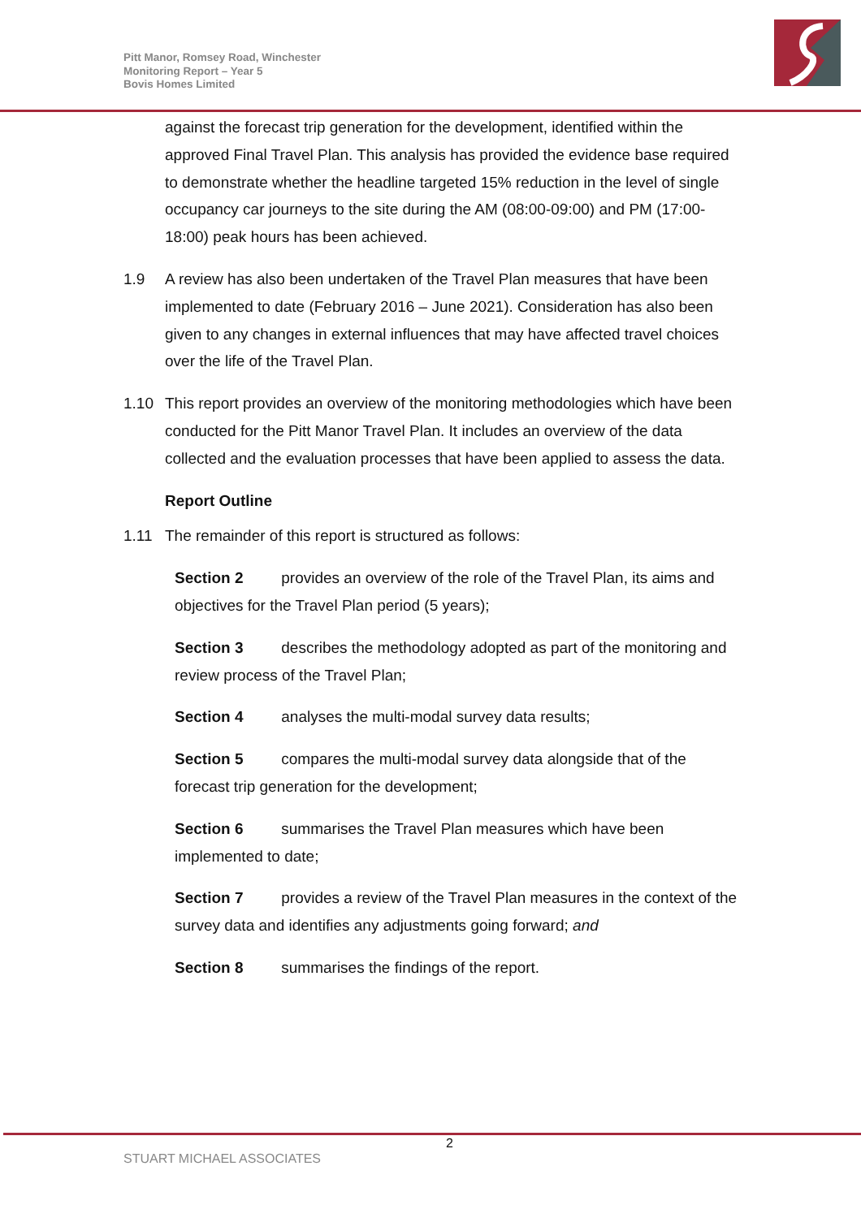Pitt Manor, Romsey Road, Winchester
Monitoring Report – Year 5
Bovis Homes Limited
against the forecast trip generation for the development, identified within the approved Final Travel Plan. This analysis has provided the evidence base required to demonstrate whether the headline targeted 15% reduction in the level of single occupancy car journeys to the site during the AM (08:00-09:00) and PM (17:00-18:00) peak hours has been achieved.
1.9 A review has also been undertaken of the Travel Plan measures that have been implemented to date (February 2016 – June 2021). Consideration has also been given to any changes in external influences that may have affected travel choices over the life of the Travel Plan.
1.10 This report provides an overview of the monitoring methodologies which have been conducted for the Pitt Manor Travel Plan. It includes an overview of the data collected and the evaluation processes that have been applied to assess the data.
Report Outline
1.11 The remainder of this report is structured as follows:
Section 2 provides an overview of the role of the Travel Plan, its aims and objectives for the Travel Plan period (5 years);
Section 3 describes the methodology adopted as part of the monitoring and review process of the Travel Plan;
Section 4 analyses the multi-modal survey data results;
Section 5 compares the multi-modal survey data alongside that of the forecast trip generation for the development;
Section 6 summarises the Travel Plan measures which have been implemented to date;
Section 7 provides a review of the Travel Plan measures in the context of the survey data and identifies any adjustments going forward; and
Section 8 summarises the findings of the report.
2
STUART MICHAEL ASSOCIATES